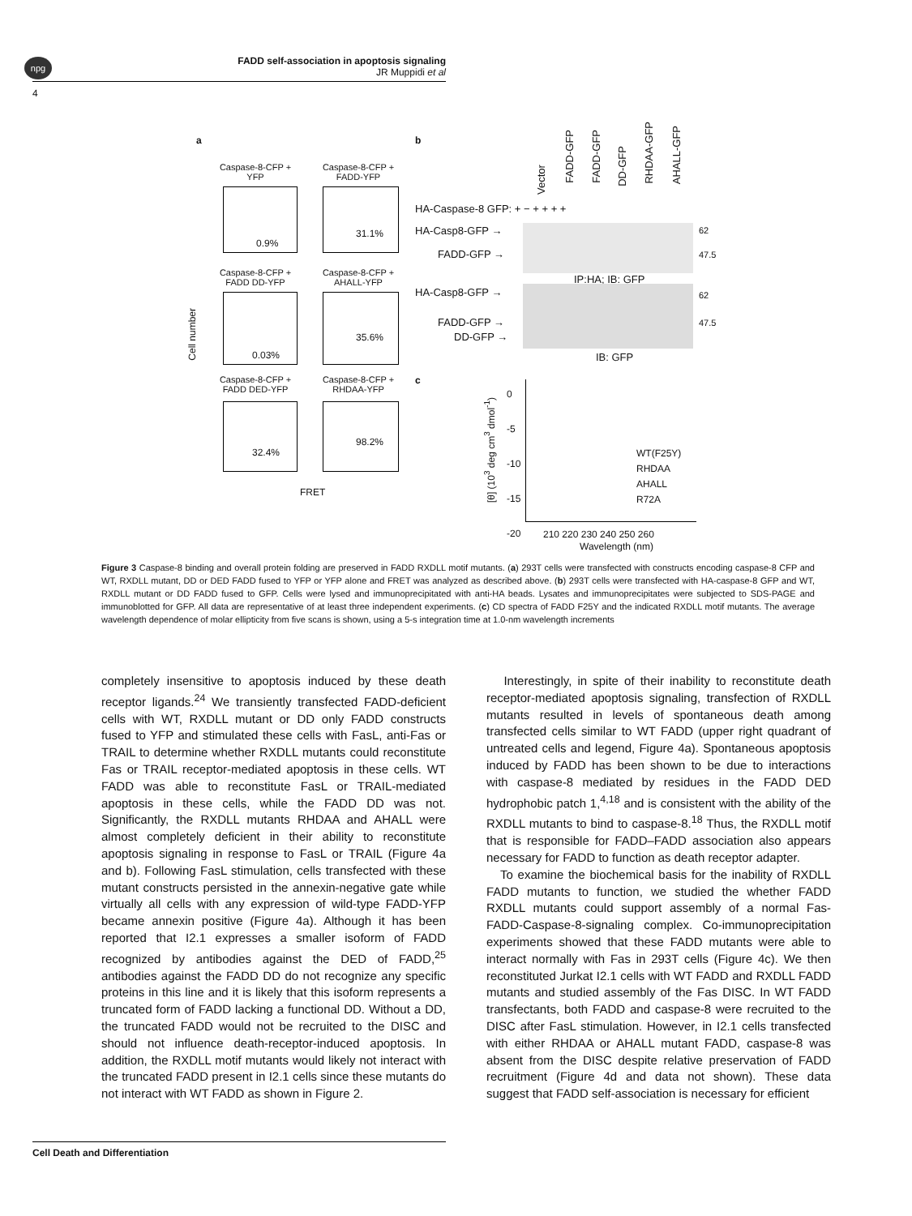npg
FADD self-association in apoptosis signaling
JR Muppidi et al
4
a
Caspase-8-CFP + YFP
Caspase-8-CFP + FADD-YFP
0.9% 31.1%
Caspase-8-CFP + FADD DD-YFP
Caspase-8-CFP + AHALL-YFP
0.03% 35.6%
Caspase-8-CFP + FADD DED-YFP
Caspase-8-CFP + RHDAA-YFP
32.4% 98.2%
Cell number
FRET
b
Vector
FADD-GFP
FADD-GFP
DD-GFP
RHDAA-GFP
AHALL-GFP
HA-Caspase-8 GFP: + − + + + +
HA-Casp8-GFP →
FADD-GFP →
62
47.5
IP:HA; IB: GFP
HA-Casp8-GFP →
FADD-GFP →
DD-GFP →
62
47.5
IB: GFP
c
[θ] (10<sup>3</sup> deg cm<sup>3</sup> dmol<sup>-1</sup>)
0
-5
-10
-15
-20
WT(F25Y)
RHDAA
AHALL
R72A
210 220 230 240 250 260
Wavelength (nm)
Figure 3 Caspase-8 binding and overall protein folding are preserved in FADD RXDLL motif mutants. (a) 293T cells were transfected with constructs encoding caspase-8 CFP and WT, RXDLL mutant, DD or DED FADD fused to YFP or YFP alone and FRET was analyzed as described above. (b) 293T cells were transfected with HA-caspase-8 GFP and WT, RXDLL mutant or DD FADD fused to GFP. Cells were lysed and immunoprecipitated with anti-HA beads. Lysates and immunoprecipitates were subjected to SDS-PAGE and immunoblotted for GFP. All data are representative of at least three independent experiments. (c) CD spectra of FADD F25Y and the indicated RXDLL motif mutants. The average wavelength dependence of molar ellipticity from five scans is shown, using a 5-s integration time at 1.0-nm wavelength increments
completely insensitive to apoptosis induced by these death receptor ligands.<sup>24</sup> We transiently transfected FADD-deficient cells with WT, RXDLL mutant or DD only FADD constructs fused to YFP and stimulated these cells with FasL, anti-Fas or TRAIL to determine whether RXDLL mutants could reconstitute Fas or TRAIL receptor-mediated apoptosis in these cells. WT FADD was able to reconstitute FasL or TRAIL-mediated apoptosis in these cells, while the FADD DD was not. Significantly, the RXDLL mutants RHDAA and AHALL were almost completely deficient in their ability to reconstitute apoptosis signaling in response to FasL or TRAIL (Figure 4a and b). Following FasL stimulation, cells transfected with these mutant constructs persisted in the annexin-negative gate while virtually all cells with any expression of wild-type FADD-YFP became annexin positive (Figure 4a). Although it has been reported that I2.1 expresses a smaller isoform of FADD recognized by antibodies against the DED of FADD,<sup>25</sup> antibodies against the FADD DD do not recognize any specific proteins in this line and it is likely that this isoform represents a truncated form of FADD lacking a functional DD. Without a DD, the truncated FADD would not be recruited to the DISC and should not influence death-receptor-induced apoptosis. In addition, the RXDLL motif mutants would likely not interact with the truncated FADD present in I2.1 cells since these mutants do not interact with WT FADD as shown in Figure 2.
Interestingly, in spite of their inability to reconstitute death receptor-mediated apoptosis signaling, transfection of RXDLL mutants resulted in levels of spontaneous death among transfected cells similar to WT FADD (upper right quadrant of untreated cells and legend, Figure 4a). Spontaneous apoptosis induced by FADD has been shown to be due to interactions with caspase-8 mediated by residues in the FADD DED hydrophobic patch 1,<sup>4,18</sup> and is consistent with the ability of the RXDLL mutants to bind to caspase-8.<sup>18</sup> Thus, the RXDLL motif that is responsible for FADD–FADD association also appears necessary for FADD to function as death receptor adapter.
To examine the biochemical basis for the inability of RXDLL FADD mutants to function, we studied the whether FADD RXDLL mutants could support assembly of a normal Fas-FADD-Caspase-8-signaling complex. Co-immunoprecipitation experiments showed that these FADD mutants were able to interact normally with Fas in 293T cells (Figure 4c). We then reconstituted Jurkat I2.1 cells with WT FADD and RXDLL FADD mutants and studied assembly of the Fas DISC. In WT FADD transfectants, both FADD and caspase-8 were recruited to the DISC after FasL stimulation. However, in I2.1 cells transfected with either RHDAA or AHALL mutant FADD, caspase-8 was absent from the DISC despite relative preservation of FADD recruitment (Figure 4d and data not shown). These data suggest that FADD self-association is necessary for efficient
Cell Death and Differentiation